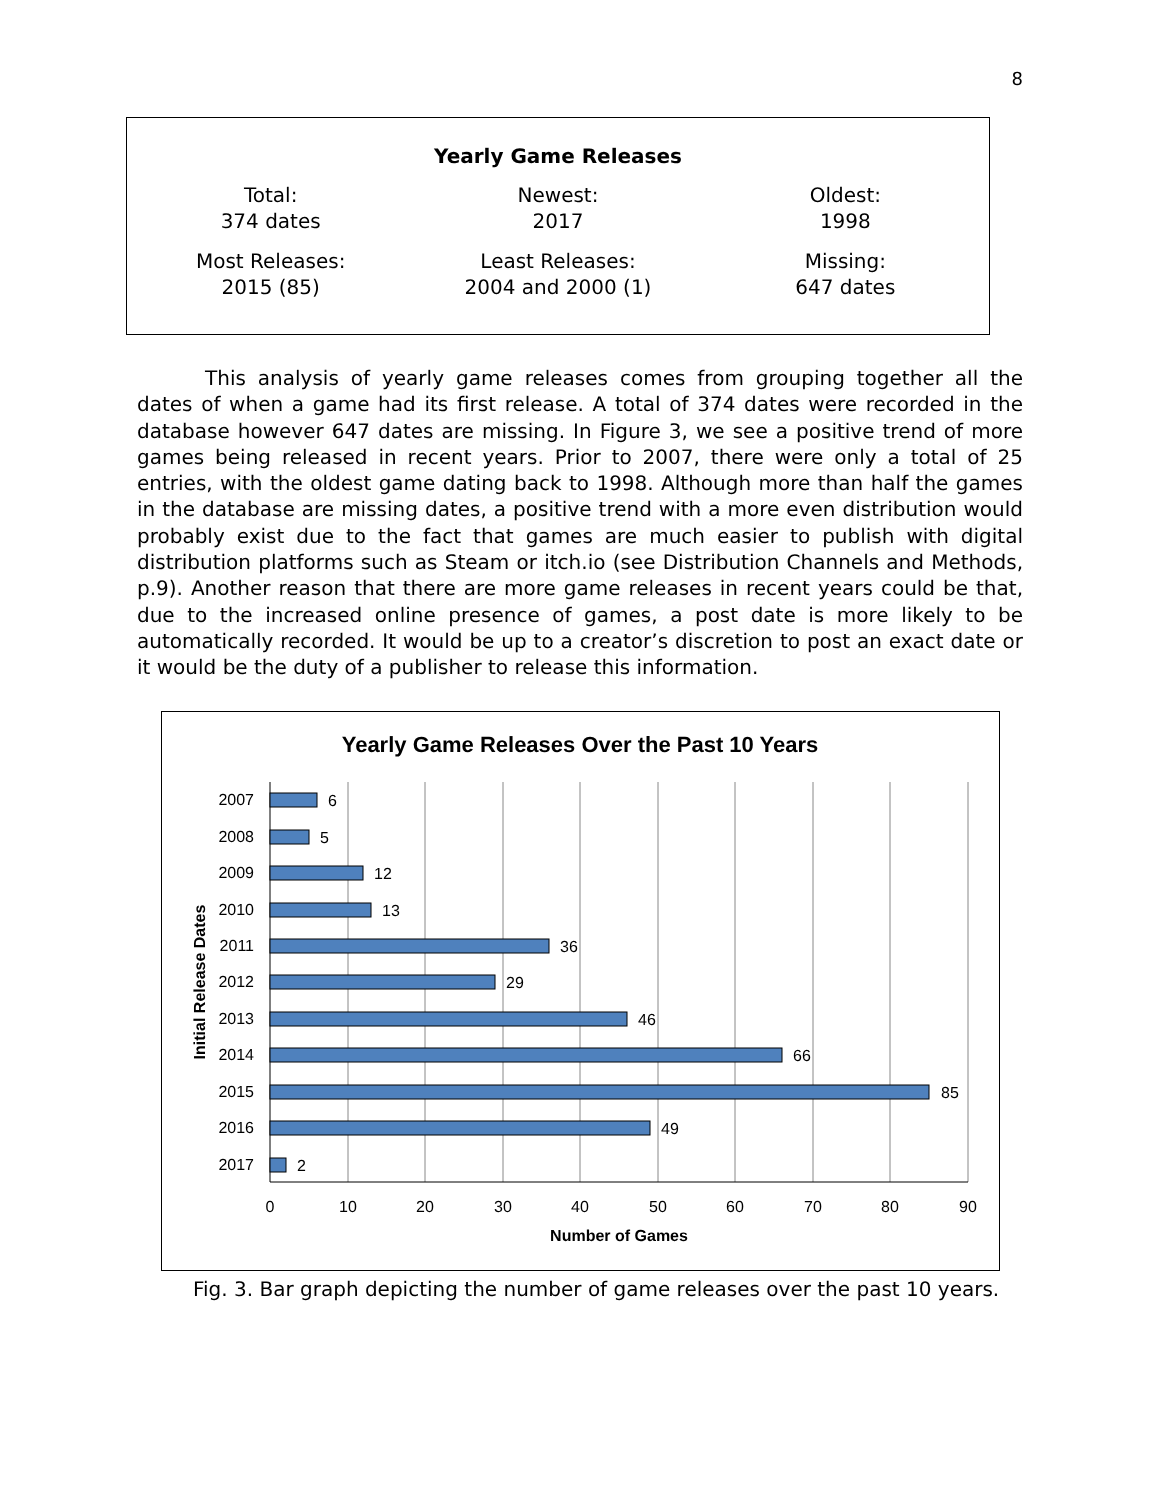8
Yearly Game Releases
| Total: 374 dates | Newest: 2017 | Oldest: 1998 |
| Most Releases: 2015 (85) | Least Releases: 2004 and 2000 (1) | Missing: 647 dates |
This analysis of yearly game releases comes from grouping together all the dates of when a game had its first release. A total of 374 dates were recorded in the database however 647 dates are missing. In Figure 3, we see a positive trend of more games being released in recent years. Prior to 2007, there were only a total of 25 entries, with the oldest game dating back to 1998. Although more than half the games in the database are missing dates, a positive trend with a more even distribution would probably exist due to the fact that games are much easier to publish with digital distribution platforms such as Steam or itch.io (see Distribution Channels and Methods, p.9). Another reason that there are more game releases in recent years could be that, due to the increased online presence of games, a post date is more likely to be automatically recorded. It would be up to a creator’s discretion to post an exact date or it would be the duty of a publisher to release this information.
Yearly Game Releases Over the Past 10 Years
2007
2008
2009
2010
2011
2012
2013
2014
2015
2016
2017
6
5
12
13
36
29
46
66
85
49
2
0
10
20
30
40
50
60
70
80
90
Number of Games
Initial Release Dates
Fig. 3. Bar graph depicting the number of game releases over the past 10 years.